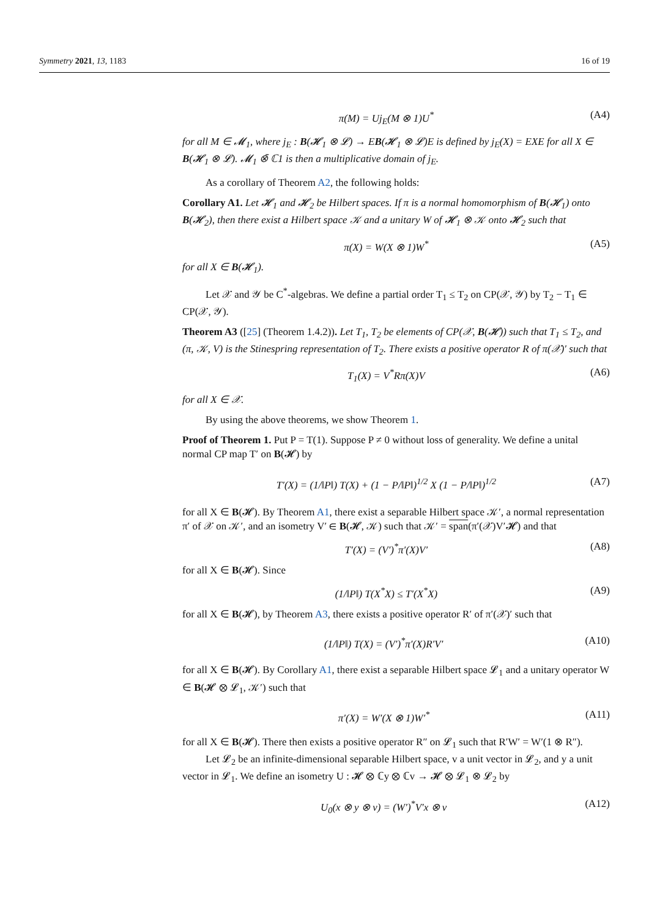Symmetry 2021, 13, 1183 16 of 19
π(M) = Uj<sub>E</sub>(M ⊗ 1)U<sup>*</sup> (A4)
for all M ∈ 𝓜<sub>1</sub>, where j<sub>E</sub> : B(𝓗<sub>1</sub> ⊗ 𝓛) → EB(𝓗<sub>1</sub> ⊗ 𝓛)E is defined by j<sub>E</sub>(X) = EXE for all X ∈ B(𝓗<sub>1</sub> ⊗ 𝓛). 𝓜<sub>1</sub> ⊗̄ ℂ1 is then a multiplicative domain of j<sub>E</sub>.
As a corollary of Theorem A2, the following holds:
Corollary A1. Let 𝓗<sub>1</sub> and 𝓗<sub>2</sub> be Hilbert spaces. If π is a normal homomorphism of B(𝓗<sub>1</sub>) onto B(𝓗<sub>2</sub>), then there exist a Hilbert space 𝒦 and a unitary W of 𝓗<sub>1</sub> ⊗ 𝒦 onto 𝓗<sub>2</sub> such that
π(X) = W(X ⊗ 1)W<sup>*</sup> (A5)
for all X ∈ B(𝓗<sub>1</sub>).
Let 𝒳 and 𝒴 be C<sup>*</sup>-algebras. We define a partial order T<sub>1</sub> ≤ T<sub>2</sub> on CP(𝒳, 𝒴) by T<sub>2</sub> − T<sub>1</sub> ∈ CP(𝒳, 𝒴).
Theorem A3 ([25] (Theorem 1.4.2)). Let T<sub>1</sub>, T<sub>2</sub> be elements of CP(𝒳, B(𝓗)) such that T<sub>1</sub> ≤ T<sub>2</sub>, and (π, 𝒦, V) is the Stinespring representation of T<sub>2</sub>. There exists a positive operator R of π(𝒳)′ such that
T<sub>1</sub>(X) = V<sup>*</sup>Rπ(X)V (A6)
for all X ∈ 𝒳.
By using the above theorems, we show Theorem 1.
Proof of Theorem 1. Put P = T(1). Suppose P ≠ 0 without loss of generality. We define a unital normal CP map T′ on B(𝓗) by
T′(X) = (1/‖P‖) T(X) + (1 − P/‖P‖)<sup>1/2</sup> X (1 − P/‖P‖)<sup>1/2</sup> (A7)
for all X ∈ B(𝓗). By Theorem A1, there exist a separable Hilbert space 𝒦′, a normal representation π′ of 𝒳 on 𝒦′, and an isometry V′ ∈ B(𝓗, 𝒦) such that 𝒦′ = span(π′(𝒳)V′𝓗) and that
T′(X) = (V′)<sup>*</sup>π′(X)V′ (A8)
for all X ∈ B(𝓗). Since
(1/‖P‖) T(X<sup>*</sup>X) ≤ T′(X<sup>*</sup>X) (A9)
for all X ∈ B(𝓗), by Theorem A3, there exists a positive operator R′ of π′(𝒳)′ such that
(1/‖P‖) T(X) = (V′)<sup>*</sup>π′(X)R′V′ (A10)
for all X ∈ B(𝓗). By Corollary A1, there exist a separable Hilbert space 𝓛<sub>1</sub> and a unitary operator W ∈ B(𝓗 ⊗ 𝓛<sub>1</sub>, 𝒦′) such that
π′(X) = W′(X ⊗ 1)W′<sup>*</sup> (A11)
for all X ∈ B(𝓗). There then exists a positive operator R″ on 𝓛<sub>1</sub> such that R′W′ = W′(1 ⊗ R″).
Let 𝓛<sub>2</sub> be an infinite-dimensional separable Hilbert space, v a unit vector in 𝓛<sub>2</sub>, and y a unit vector in 𝓛<sub>1</sub>. We define an isometry U : 𝓗 ⊗ ℂy ⊗ ℂv → 𝓗 ⊗ 𝓛<sub>1</sub> ⊗ 𝓛<sub>2</sub> by
U<sub>0</sub>(x ⊗ y ⊗ v) = (W′)<sup>*</sup>V′x ⊗ v (A12)